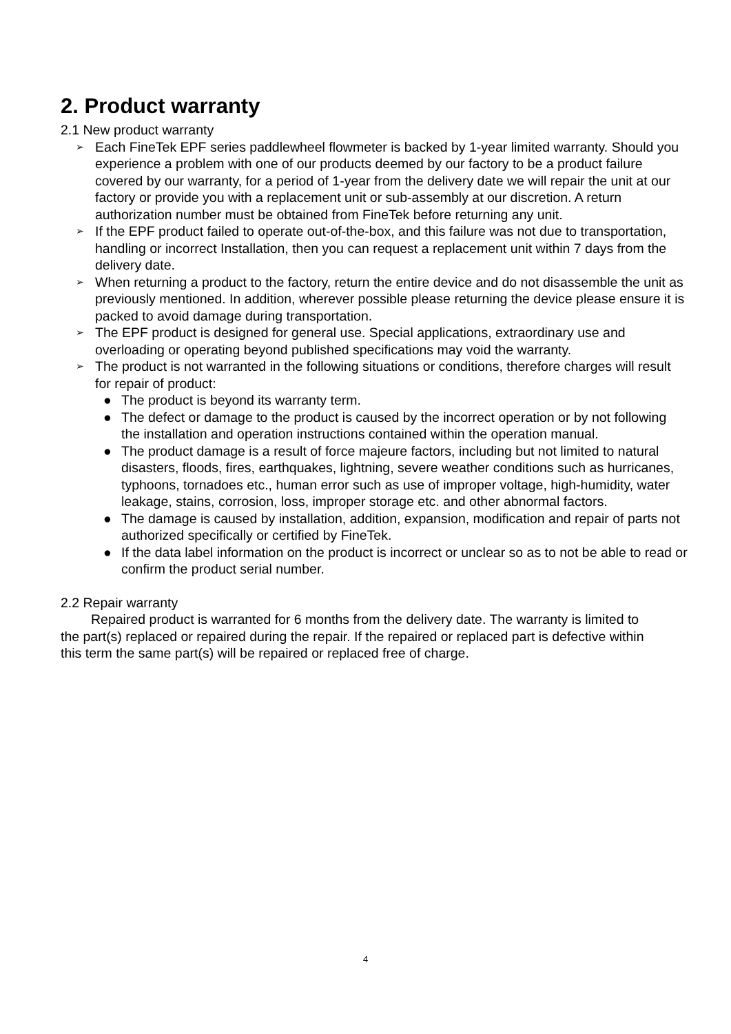2. Product warranty
2.1 New product warranty
➢
Each FineTek EPF series paddlewheel flowmeter is backed by 1-year limited warranty. Should you experience a problem with one of our products deemed by our factory to be a product failure covered by our warranty, for a period of 1-year from the delivery date we will repair the unit at our factory or provide you with a replacement unit or sub-assembly at our discretion. A return authorization number must be obtained from FineTek before returning any unit.
➢
If the EPF product failed to operate out-of-the-box, and this failure was not due to transportation, handling or incorrect Installation, then you can request a replacement unit within 7 days from the delivery date.
➢
When returning a product to the factory, return the entire device and do not disassemble the unit as previously mentioned. In addition, wherever possible please returning the device please ensure it is packed to avoid damage during transportation.
➢
The EPF product is designed for general use. Special applications, extraordinary use and overloading or operating beyond published specifications may void the warranty.
➢
The product is not warranted in the following situations or conditions, therefore charges will result for repair of product:
● The product is beyond its warranty term.
● The defect or damage to the product is caused by the incorrect operation or by not following the installation and operation instructions contained within the operation manual.
● The product damage is a result of force majeure factors, including but not limited to natural disasters, floods, fires, earthquakes, lightning, severe weather conditions such as hurricanes, typhoons, tornadoes etc., human error such as use of improper voltage, high-humidity, water leakage, stains, corrosion, loss, improper storage etc. and other abnormal factors.
● The damage is caused by installation, addition, expansion, modification and repair of parts not authorized specifically or certified by FineTek.
● If the data label information on the product is incorrect or unclear so as to not be able to read or confirm the product serial number.
2.2 Repair warranty
Repaired product is warranted for 6 months from the delivery date. The warranty is limited to the part(s) replaced or repaired during the repair. If the repaired or replaced part is defective within this term the same part(s) will be repaired or replaced free of charge.
4